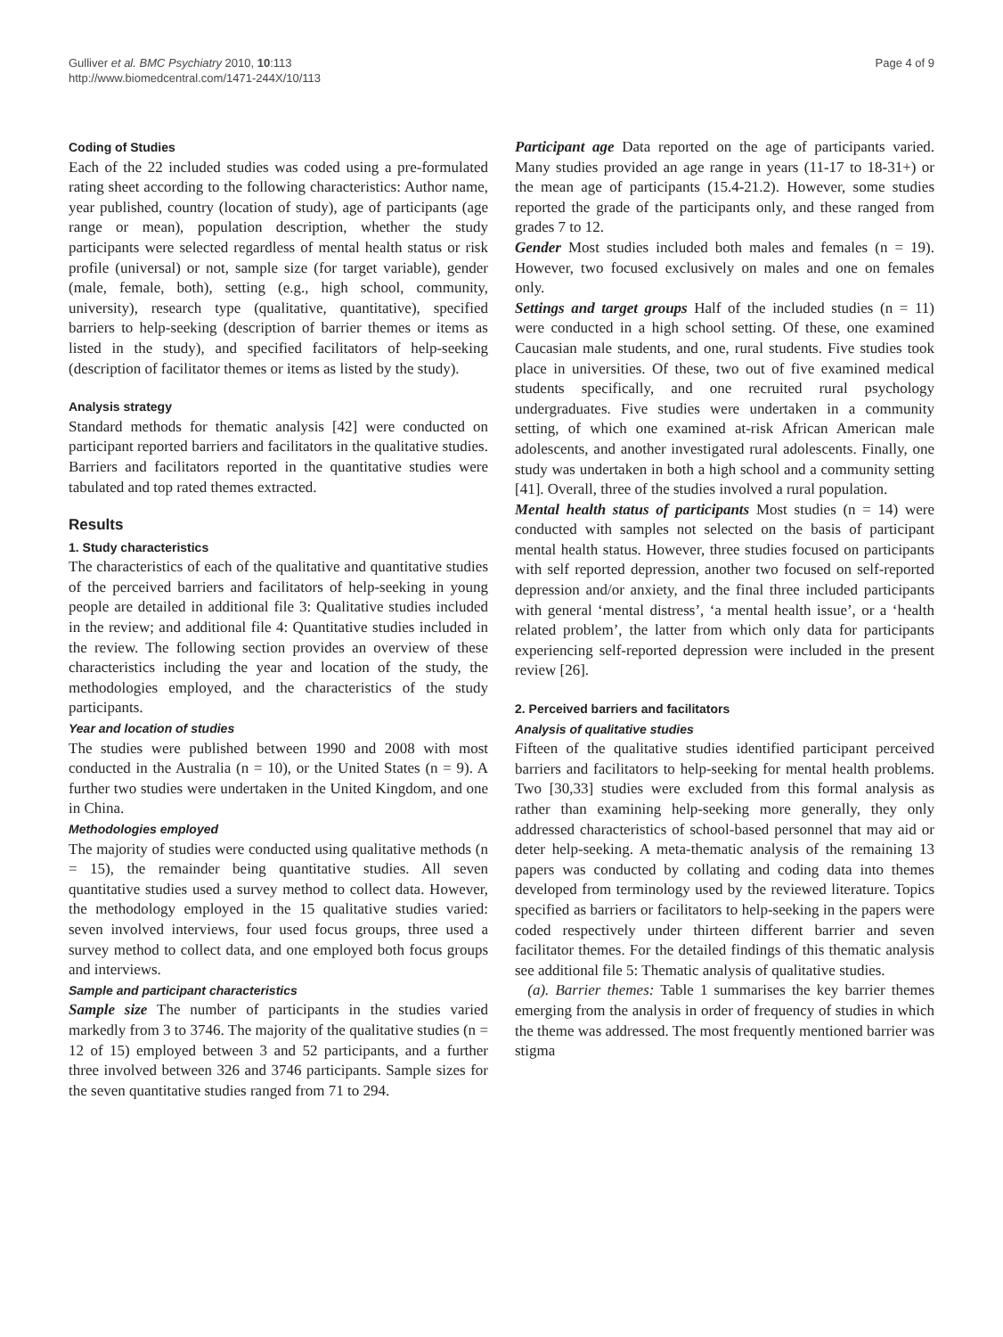Gulliver et al. BMC Psychiatry 2010, 10:113
http://www.biomedcentral.com/1471-244X/10/113
Page 4 of 9
Coding of Studies
Each of the 22 included studies was coded using a pre-formulated rating sheet according to the following characteristics: Author name, year published, country (location of study), age of participants (age range or mean), population description, whether the study participants were selected regardless of mental health status or risk profile (universal) or not, sample size (for target variable), gender (male, female, both), setting (e.g., high school, community, university), research type (qualitative, quantitative), specified barriers to help-seeking (description of barrier themes or items as listed in the study), and specified facilitators of help-seeking (description of facilitator themes or items as listed by the study).
Analysis strategy
Standard methods for thematic analysis [42] were conducted on participant reported barriers and facilitators in the qualitative studies. Barriers and facilitators reported in the quantitative studies were tabulated and top rated themes extracted.
Results
1. Study characteristics
The characteristics of each of the qualitative and quantitative studies of the perceived barriers and facilitators of help-seeking in young people are detailed in additional file 3: Qualitative studies included in the review; and additional file 4: Quantitative studies included in the review. The following section provides an overview of these characteristics including the year and location of the study, the methodologies employed, and the characteristics of the study participants.
Year and location of studies
The studies were published between 1990 and 2008 with most conducted in the Australia (n = 10), or the United States (n = 9). A further two studies were undertaken in the United Kingdom, and one in China.
Methodologies employed
The majority of studies were conducted using qualitative methods (n = 15), the remainder being quantitative studies. All seven quantitative studies used a survey method to collect data. However, the methodology employed in the 15 qualitative studies varied: seven involved interviews, four used focus groups, three used a survey method to collect data, and one employed both focus groups and interviews.
Sample and participant characteristics
Sample size The number of participants in the studies varied markedly from 3 to 3746. The majority of the qualitative studies (n = 12 of 15) employed between 3 and 52 participants, and a further three involved between 326 and 3746 participants. Sample sizes for the seven quantitative studies ranged from 71 to 294.
Participant age Data reported on the age of participants varied. Many studies provided an age range in years (11-17 to 18-31+) or the mean age of participants (15.4-21.2). However, some studies reported the grade of the participants only, and these ranged from grades 7 to 12.
Gender Most studies included both males and females (n = 19). However, two focused exclusively on males and one on females only.
Settings and target groups Half of the included studies (n = 11) were conducted in a high school setting. Of these, one examined Caucasian male students, and one, rural students. Five studies took place in universities. Of these, two out of five examined medical students specifically, and one recruited rural psychology undergraduates. Five studies were undertaken in a community setting, of which one examined at-risk African American male adolescents, and another investigated rural adolescents. Finally, one study was undertaken in both a high school and a community setting [41]. Overall, three of the studies involved a rural population.
Mental health status of participants Most studies (n = 14) were conducted with samples not selected on the basis of participant mental health status. However, three studies focused on participants with self reported depression, another two focused on self-reported depression and/or anxiety, and the final three included participants with general ‘mental distress’, ‘a mental health issue’, or a ‘health related problem’, the latter from which only data for participants experiencing self-reported depression were included in the present review [26].
2. Perceived barriers and facilitators
Analysis of qualitative studies
Fifteen of the qualitative studies identified participant perceived barriers and facilitators to help-seeking for mental health problems. Two [30,33] studies were excluded from this formal analysis as rather than examining help-seeking more generally, they only addressed characteristics of school-based personnel that may aid or deter help-seeking. A meta-thematic analysis of the remaining 13 papers was conducted by collating and coding data into themes developed from terminology used by the reviewed literature. Topics specified as barriers or facilitators to help-seeking in the papers were coded respectively under thirteen different barrier and seven facilitator themes. For the detailed findings of this thematic analysis see additional file 5: Thematic analysis of qualitative studies.
(a). Barrier themes: Table 1 summarises the key barrier themes emerging from the analysis in order of frequency of studies in which the theme was addressed. The most frequently mentioned barrier was stigma